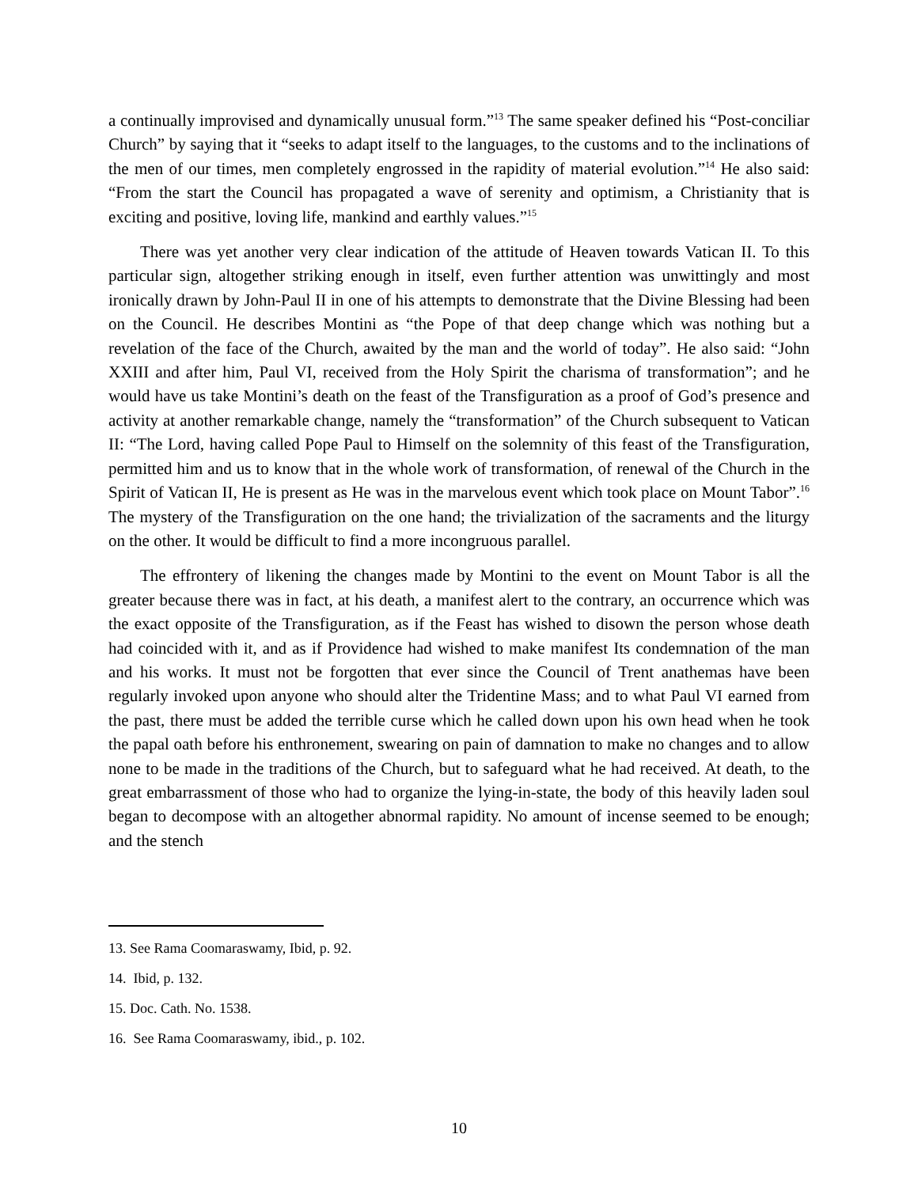a continually improvised and dynamically unusual form.”<sup>13</sup> The same speaker defined his “Post-conciliar Church” by saying that it “seeks to adapt itself to the languages, to the customs and to the inclinations of the men of our times, men completely engrossed in the rapidity of material evolution.”<sup>14</sup> He also said: “From the start the Council has propagated a wave of serenity and optimism, a Christianity that is exciting and positive, loving life, mankind and earthly values.”<sup>15</sup>
There was yet another very clear indication of the attitude of Heaven towards Vatican II. To this particular sign, altogether striking enough in itself, even further attention was unwittingly and most ironically drawn by John-Paul II in one of his attempts to demonstrate that the Divine Blessing had been on the Council. He describes Montini as “the Pope of that deep change which was nothing but a revelation of the face of the Church, awaited by the man and the world of today”. He also said: “John XXIII and after him, Paul VI, received from the Holy Spirit the charisma of transformation”; and he would have us take Montini’s death on the feast of the Transfiguration as a proof of God’s presence and activity at another remarkable change, namely the “transformation” of the Church subsequent to Vatican II: “The Lord, having called Pope Paul to Himself on the solemnity of this feast of the Transfiguration, permitted him and us to know that in the whole work of transformation, of renewal of the Church in the Spirit of Vatican II, He is present as He was in the marvelous event which took place on Mount Tabor”.<sup>16</sup> The mystery of the Transfiguration on the one hand; the trivialization of the sacraments and the liturgy on the other. It would be difficult to find a more incongruous parallel.
The effrontery of likening the changes made by Montini to the event on Mount Tabor is all the greater because there was in fact, at his death, a manifest alert to the contrary, an occurrence which was the exact opposite of the Transfiguration, as if the Feast has wished to disown the person whose death had coincided with it, and as if Providence had wished to make manifest Its condemnation of the man and his works. It must not be forgotten that ever since the Council of Trent anathemas have been regularly invoked upon anyone who should alter the Tridentine Mass; and to what Paul VI earned from the past, there must be added the terrible curse which he called down upon his own head when he took the papal oath before his enthronement, swearing on pain of damnation to make no changes and to allow none to be made in the traditions of the Church, but to safeguard what he had received. At death, to the great embarrassment of those who had to organize the lying-in-state, the body of this heavily laden soul began to decompose with an altogether abnormal rapidity. No amount of incense seemed to be enough; and the stench
13. See Rama Coomaraswamy, Ibid, p. 92.
14. Ibid, p. 132.
15. Doc. Cath. No. 1538.
16. See Rama Coomaraswamy, ibid., p. 102.
10